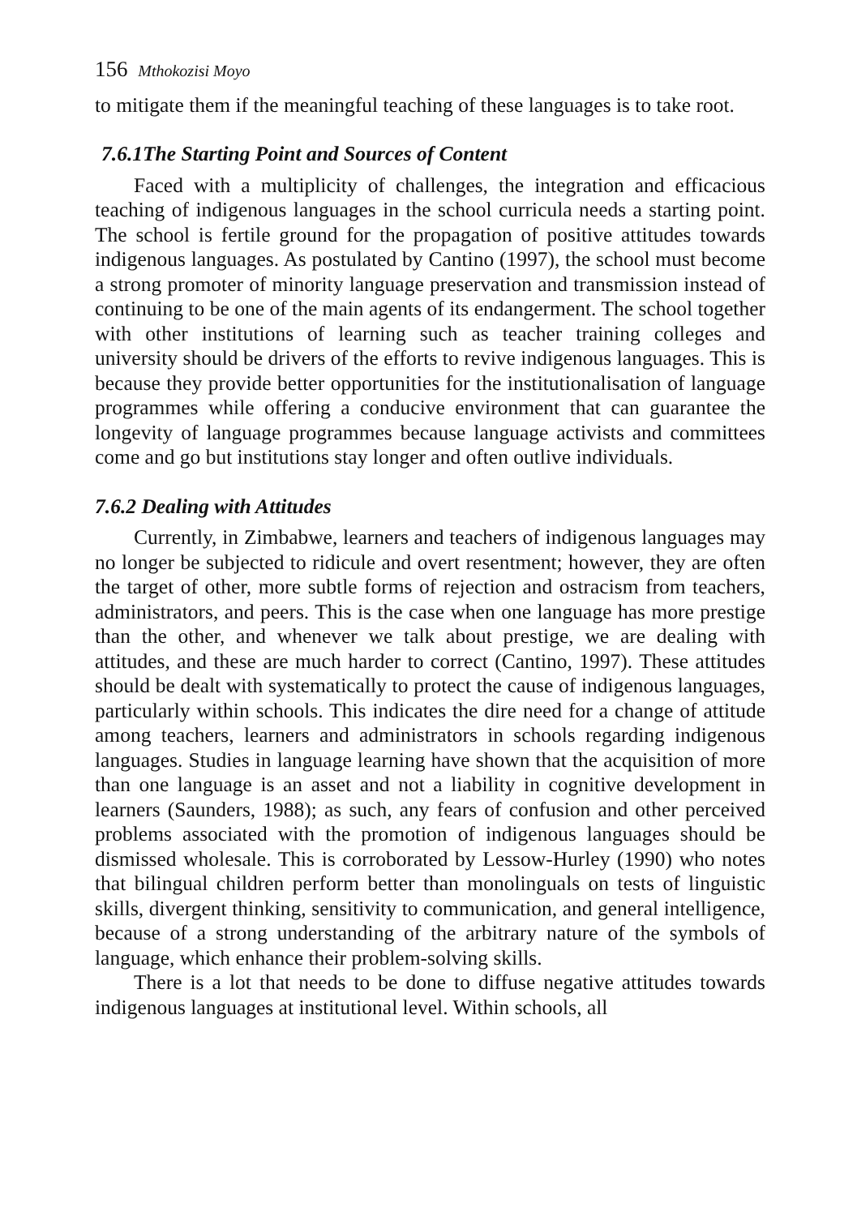156 Mthokozisi Moyo
to mitigate them if the meaningful teaching of these languages is to take root.
7.6.1The Starting Point and Sources of Content
Faced with a multiplicity of challenges, the integration and efficacious teaching of indigenous languages in the school curricula needs a starting point. The school is fertile ground for the propagation of positive attitudes towards indigenous languages. As postulated by Cantino (1997), the school must become a strong promoter of minority language preservation and transmission instead of continuing to be one of the main agents of its endangerment. The school together with other institutions of learning such as teacher training colleges and university should be drivers of the efforts to revive indigenous languages. This is because they provide better opportunities for the institutionalisation of language programmes while offering a conducive environment that can guarantee the longevity of language programmes because language activists and committees come and go but institutions stay longer and often outlive individuals.
7.6.2 Dealing with Attitudes
Currently, in Zimbabwe, learners and teachers of indigenous languages may no longer be subjected to ridicule and overt resentment; however, they are often the target of other, more subtle forms of rejection and ostracism from teachers, administrators, and peers. This is the case when one language has more prestige than the other, and whenever we talk about prestige, we are dealing with attitudes, and these are much harder to correct (Cantino, 1997). These attitudes should be dealt with systematically to protect the cause of indigenous languages, particularly within schools. This indicates the dire need for a change of attitude among teachers, learners and administrators in schools regarding indigenous languages. Studies in language learning have shown that the acquisition of more than one language is an asset and not a liability in cognitive development in learners (Saunders, 1988); as such, any fears of confusion and other perceived problems associated with the promotion of indigenous languages should be dismissed wholesale. This is corroborated by Lessow-Hurley (1990) who notes that bilingual children perform better than monolinguals on tests of linguistic skills, divergent thinking, sensitivity to communication, and general intelligence, because of a strong understanding of the arbitrary nature of the symbols of language, which enhance their problem-solving skills.
There is a lot that needs to be done to diffuse negative attitudes towards indigenous languages at institutional level. Within schools, all